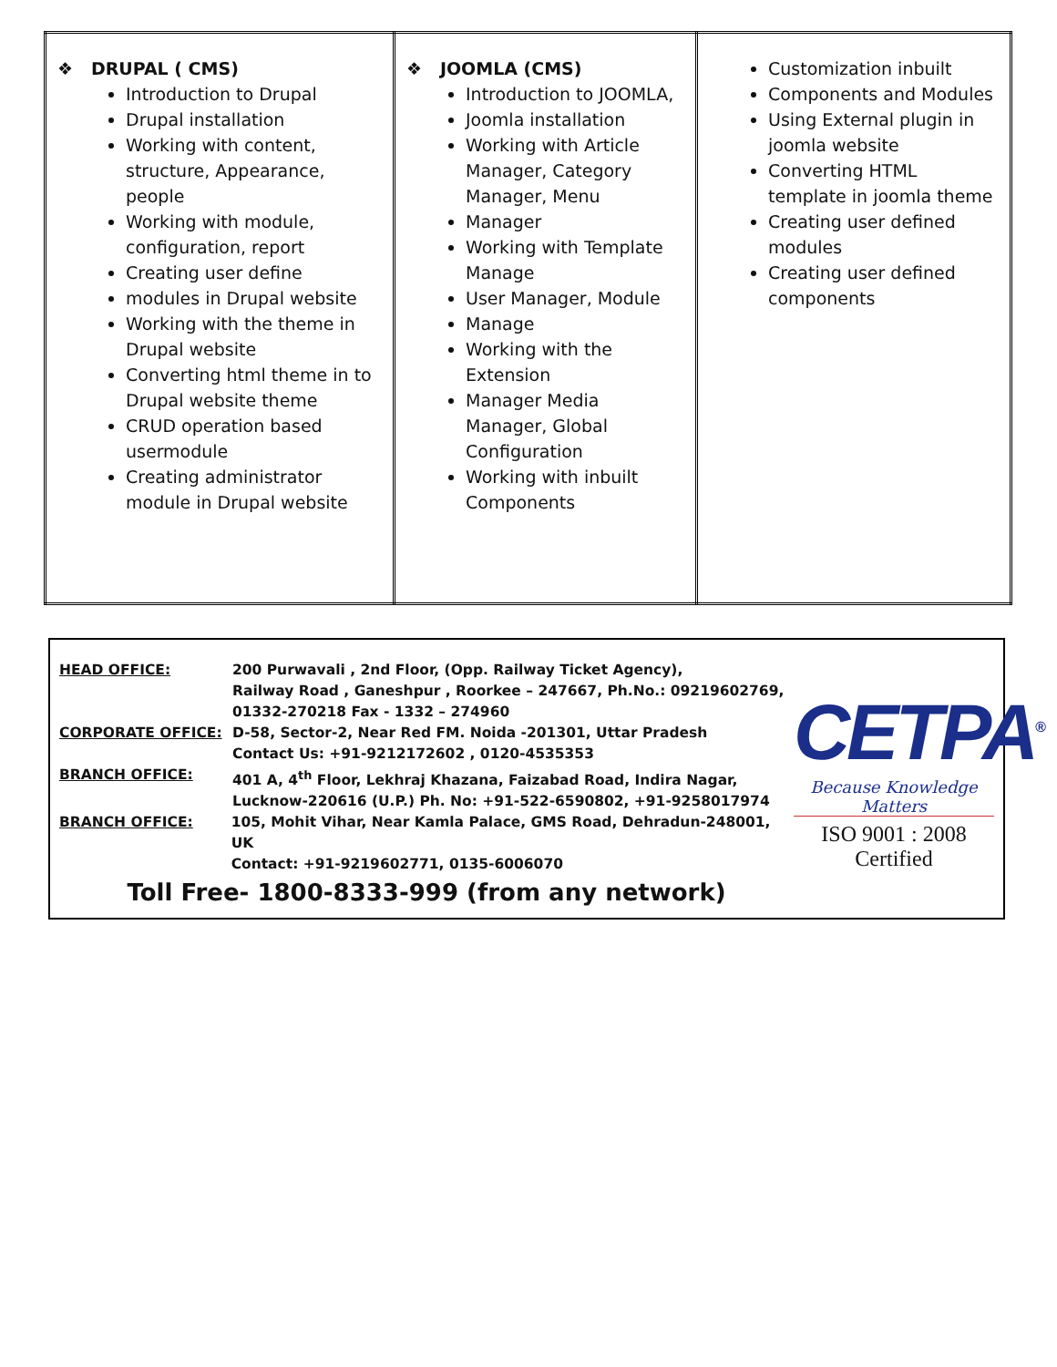| ❖ DRUPAL ( CMS) Introduction to Drupal Drupal installation Working with content, structure, Appearance, people Working with module, configuration, report Creating user define modules in Drupal website Working with the theme in Drupal website Converting html theme in to Drupal website theme CRUD operation based usermodule Creating administrator module in Drupal website | ❖ JOOMLA (CMS) Introduction to JOOMLA, Joomla installation Working with Article Manager, Category Manager, Menu Manager Working with Template Manage User Manager, Module Manage Working with the Extension Manager Media Manager, Global Configuration Working with inbuilt Components | Customization inbuilt Components and Modules Using External plugin in joomla website Converting HTML template in joomla theme Creating user defined modules Creating user defined components |
HEAD OFFICE: 200 Purwavali , 2nd Floor, (Opp. Railway Ticket Agency),
Railway Road , Ganeshpur , Roorkee – 247667, Ph.No.: 09219602769,
01332-270218 Fax - 1332 – 274960
CORPORATE OFFICE: D-58, Sector-2, Near Red FM. Noida -201301, Uttar Pradesh
Contact Us: +91-9212172602 , 0120-4535353
BRANCH OFFICE: 401 A, 4<sup>th</sup> Floor, Lekhraj Khazana, Faizabad Road, Indira Nagar,
Lucknow-220616 (U.P.) Ph. No: +91-522-6590802, +91-9258017974
BRANCH OFFICE: 105, Mohit Vihar, Near Kamla Palace, GMS Road, Dehradun-248001, UK
Contact: +91-9219602771, 0135-6006070
Toll Free- 1800-8333-999 (from any network)
CETPA<sup>®</sup>
Because Knowledge Matters
ISO 9001 : 2008 Certified